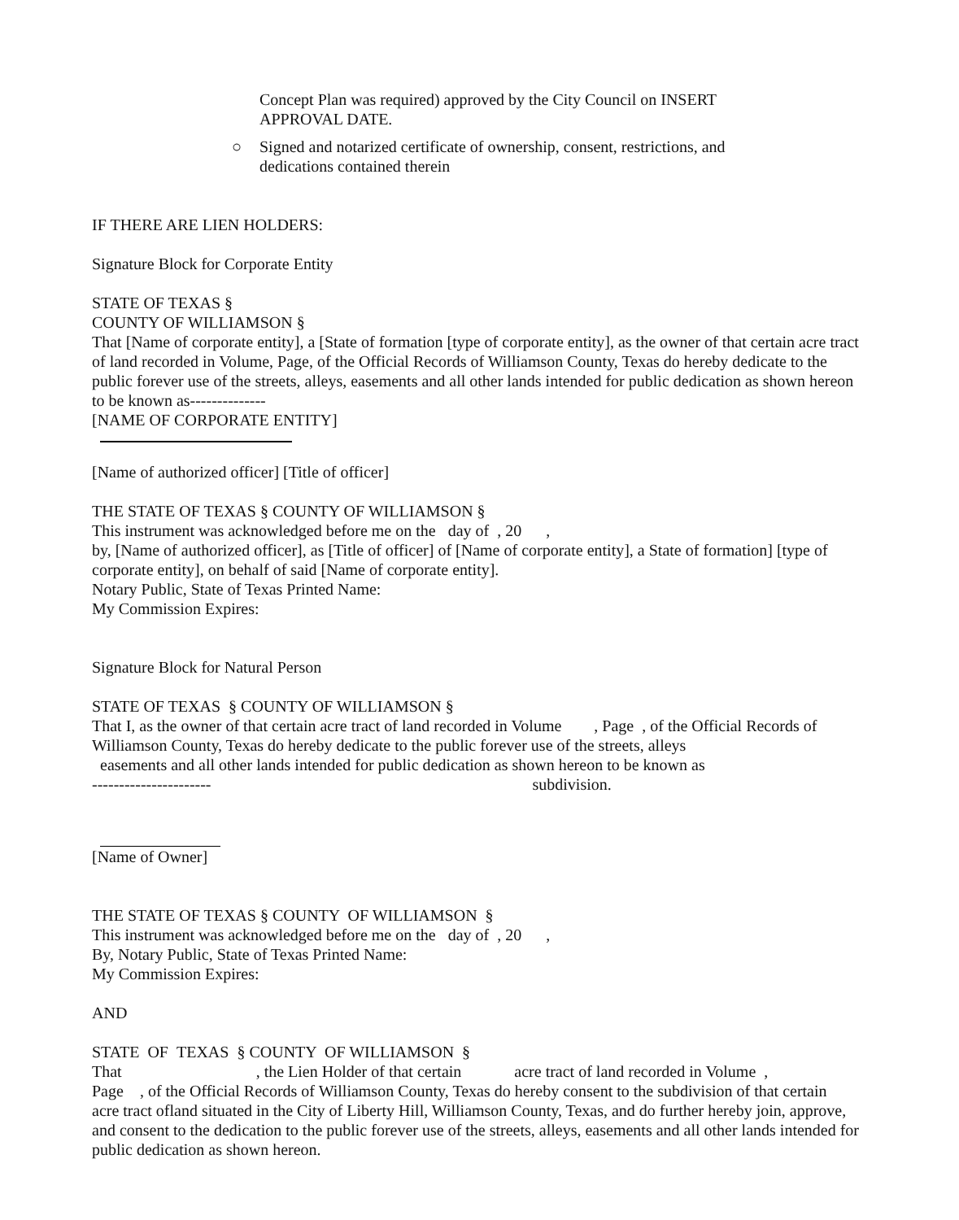Concept Plan was required) approved by the City Council on INSERT
APPROVAL DATE.
○ Signed and notarized certificate of ownership, consent, restrictions, and
dedications contained therein
IF THERE ARE LIEN HOLDERS:
Signature Block for Corporate Entity
STATE OF TEXAS §
COUNTY OF WILLIAMSON §
That [Name of corporate entity], a [State of formation [type of corporate entity], as the owner of that certain acre tract of land recorded in Volume, Page, of the Official Records of Williamson County, Texas do hereby dedicate to the public forever use of the streets, alleys, easements and all other lands intended for public dedication as shown hereon to be known as--------------
[NAME OF CORPORATE ENTITY]
[Name of authorized officer] [Title of officer]
THE STATE OF TEXAS § COUNTY OF WILLIAMSON §
This instrument was acknowledged before me on the day of , 20 ,
by, [Name of authorized officer], as [Title of officer] of [Name of corporate entity], a State of formation] [type of corporate entity], on behalf of said [Name of corporate entity].
Notary Public, State of Texas Printed Name:
My Commission Expires:
Signature Block for Natural Person
STATE OF TEXAS § COUNTY OF WILLIAMSON §
That I, as the owner of that certain acre tract of land recorded in Volume , Page , of the Official Records of Williamson County, Texas do hereby dedicate to the public forever use of the streets, alleys
easements and all other lands intended for public dedication as shown hereon to be known as
---------------------- subdivision.
[Name of Owner]
THE STATE OF TEXAS § COUNTY OF WILLIAMSON §
This instrument was acknowledged before me on the day of , 20 ,
By, Notary Public, State of Texas Printed Name:
My Commission Expires:
AND
STATE OF TEXAS § COUNTY OF WILLIAMSON §
That , the Lien Holder of that certain acre tract of land recorded in Volume ,
Page , of the Official Records of Williamson County, Texas do hereby consent to the subdivision of that certain acre tract ofland situated in the City of Liberty Hill, Williamson County, Texas, and do further hereby join, approve, and consent to the dedication to the public forever use of the streets, alleys, easements and all other lands intended for public dedication as shown hereon.